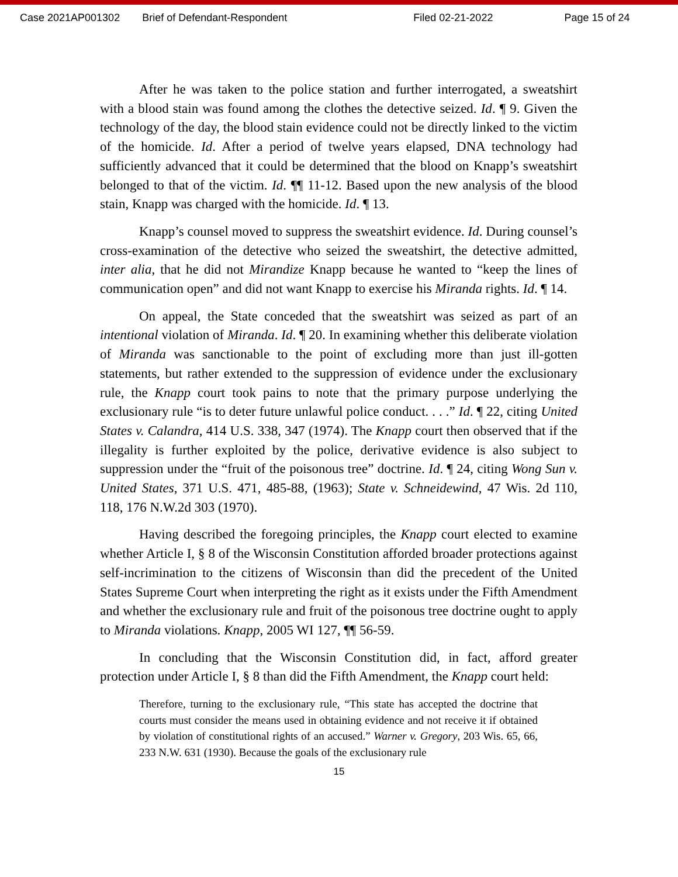Case 2021AP001302 Brief of Defendant-Respondent Filed 02-21-2022 Page 15 of 24
After he was taken to the police station and further interrogated, a sweatshirt with a blood stain was found among the clothes the detective seized. Id. ¶ 9. Given the technology of the day, the blood stain evidence could not be directly linked to the victim of the homicide. Id. After a period of twelve years elapsed, DNA technology had sufficiently advanced that it could be determined that the blood on Knapp’s sweatshirt belonged to that of the victim. Id. ¶¶ 11-12. Based upon the new analysis of the blood stain, Knapp was charged with the homicide. Id. ¶ 13.
Knapp’s counsel moved to suppress the sweatshirt evidence. Id. During counsel’s cross-examination of the detective who seized the sweatshirt, the detective admitted, inter alia, that he did not Mirandize Knapp because he wanted to “keep the lines of communication open” and did not want Knapp to exercise his Miranda rights. Id. ¶ 14.
On appeal, the State conceded that the sweatshirt was seized as part of an intentional violation of Miranda. Id. ¶ 20. In examining whether this deliberate violation of Miranda was sanctionable to the point of excluding more than just ill-gotten statements, but rather extended to the suppression of evidence under the exclusionary rule, the Knapp court took pains to note that the primary purpose underlying the exclusionary rule “is to deter future unlawful police conduct. . . .” Id. ¶ 22, citing United States v. Calandra, 414 U.S. 338, 347 (1974). The Knapp court then observed that if the illegality is further exploited by the police, derivative evidence is also subject to suppression under the “fruit of the poisonous tree” doctrine. Id. ¶ 24, citing Wong Sun v. United States, 371 U.S. 471, 485-88, (1963); State v. Schneidewind, 47 Wis. 2d 110, 118, 176 N.W.2d 303 (1970).
Having described the foregoing principles, the Knapp court elected to examine whether Article I, § 8 of the Wisconsin Constitution afforded broader protections against self-incrimination to the citizens of Wisconsin than did the precedent of the United States Supreme Court when interpreting the right as it exists under the Fifth Amendment and whether the exclusionary rule and fruit of the poisonous tree doctrine ought to apply to Miranda violations. Knapp, 2005 WI 127, ¶¶ 56-59.
In concluding that the Wisconsin Constitution did, in fact, afford greater protection under Article I, § 8 than did the Fifth Amendment, the Knapp court held:
Therefore, turning to the exclusionary rule, “This state has accepted the doctrine that courts must consider the means used in obtaining evidence and not receive it if obtained by violation of constitutional rights of an accused.” Warner v. Gregory, 203 Wis. 65, 66, 233 N.W. 631 (1930). Because the goals of the exclusionary rule
15